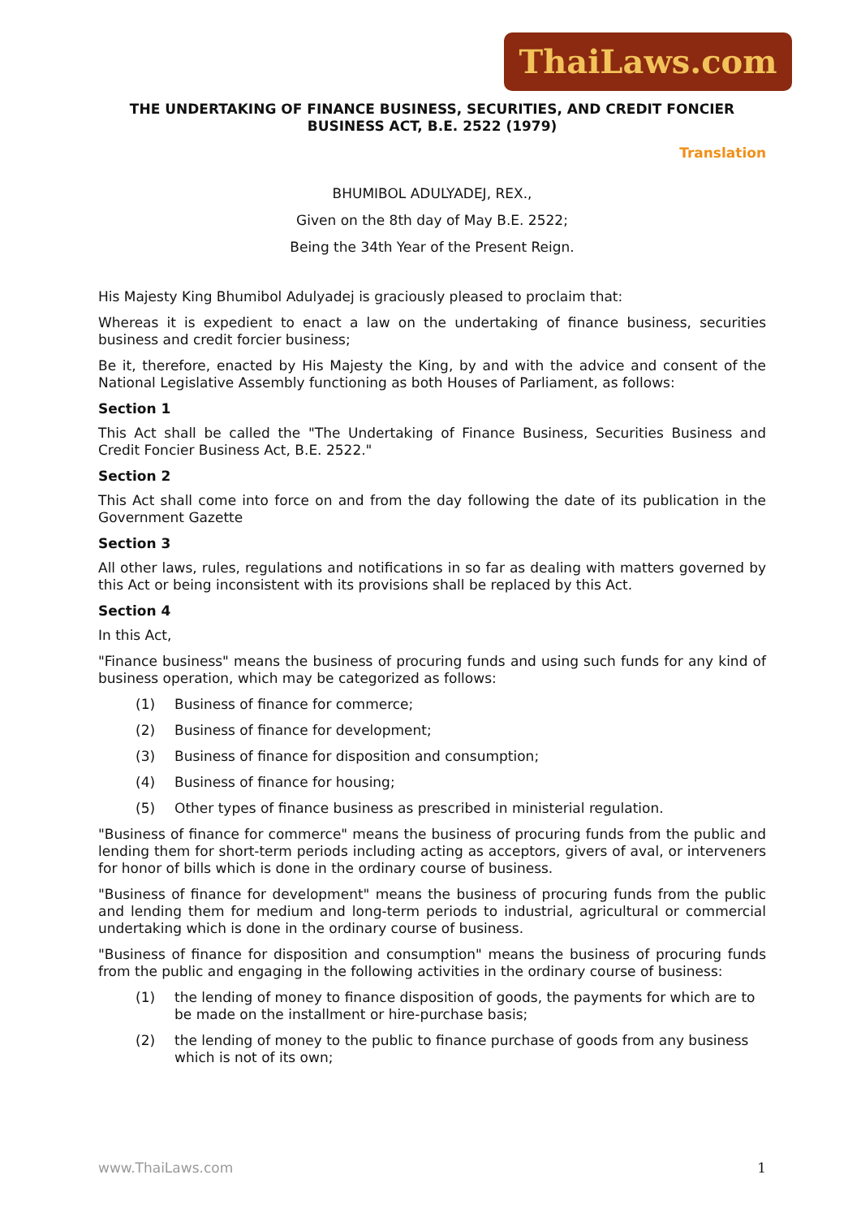ThaiLaws.com
THE UNDERTAKING OF FINANCE BUSINESS, SECURITIES, AND CREDIT FONCIER BUSINESS ACT, B.E. 2522 (1979)
Translation
BHUMIBOL ADULYADEJ, REX.,
Given on the 8th day of May B.E. 2522;
Being the 34th Year of the Present Reign.
His Majesty King Bhumibol Adulyadej is graciously pleased to proclaim that:
Whereas it is expedient to enact a law on the undertaking of finance business, securities business and credit forcier business;
Be it, therefore, enacted by His Majesty the King, by and with the advice and consent of the National Legislative Assembly functioning as both Houses of Parliament, as follows:
Section 1
This Act shall be called the "The Undertaking of Finance Business, Securities Business and Credit Foncier Business Act, B.E. 2522."
Section 2
This Act shall come into force on and from the day following the date of its publication in the Government Gazette
Section 3
All other laws, rules, regulations and notifications in so far as dealing with matters governed by this Act or being inconsistent with its provisions shall be replaced by this Act.
Section 4
In this Act,
"Finance business" means the business of procuring funds and using such funds for any kind of business operation, which may be categorized as follows:
(1) Business of finance for commerce;
(2) Business of finance for development;
(3) Business of finance for disposition and consumption;
(4) Business of finance for housing;
(5) Other types of finance business as prescribed in ministerial regulation.
"Business of finance for commerce" means the business of procuring funds from the public and lending them for short-term periods including acting as acceptors, givers of aval, or interveners for honor of bills which is done in the ordinary course of business.
"Business of finance for development" means the business of procuring funds from the public and lending them for medium and long-term periods to industrial, agricultural or commercial undertaking which is done in the ordinary course of business.
"Business of finance for disposition and consumption" means the business of procuring funds from the public and engaging in the following activities in the ordinary course of business:
(1) the lending of money to finance disposition of goods, the payments for which are to be made on the installment or hire-purchase basis;
(2) the lending of money to the public to finance purchase of goods from any business which is not of its own;
www.ThaiLaws.com 1